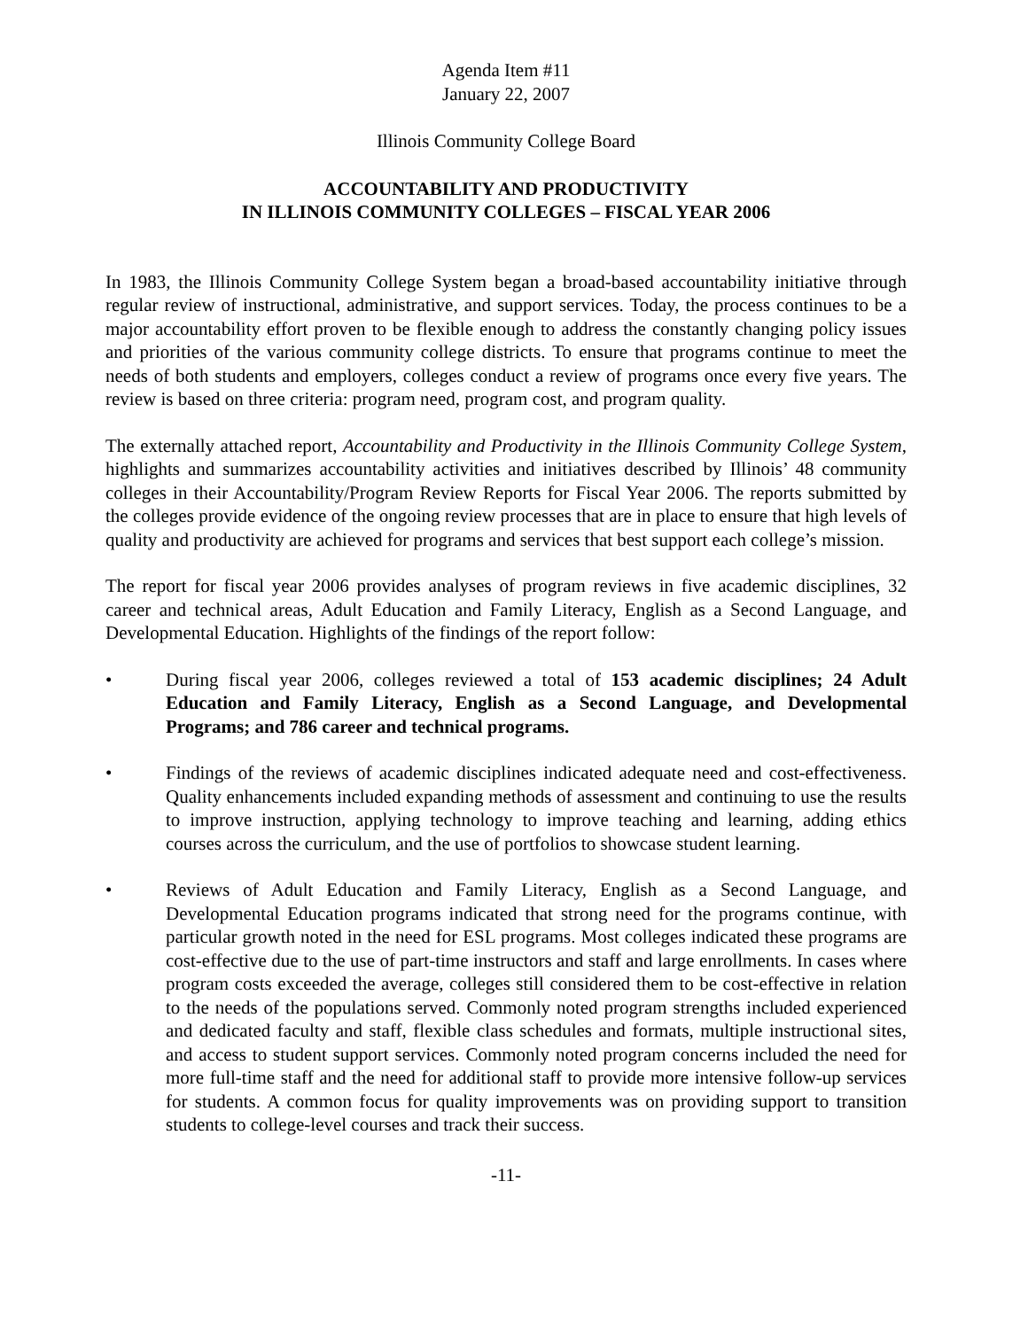Agenda Item #11
January 22, 2007
Illinois Community College Board
ACCOUNTABILITY AND PRODUCTIVITY
IN ILLINOIS COMMUNITY COLLEGES – FISCAL YEAR 2006
In 1983, the Illinois Community College System began a broad-based accountability initiative through regular review of instructional, administrative, and support services. Today, the process continues to be a major accountability effort proven to be flexible enough to address the constantly changing policy issues and priorities of the various community college districts. To ensure that programs continue to meet the needs of both students and employers, colleges conduct a review of programs once every five years. The review is based on three criteria: program need, program cost, and program quality.
The externally attached report, Accountability and Productivity in the Illinois Community College System, highlights and summarizes accountability activities and initiatives described by Illinois’ 48 community colleges in their Accountability/Program Review Reports for Fiscal Year 2006. The reports submitted by the colleges provide evidence of the ongoing review processes that are in place to ensure that high levels of quality and productivity are achieved for programs and services that best support each college’s mission.
The report for fiscal year 2006 provides analyses of program reviews in five academic disciplines, 32 career and technical areas, Adult Education and Family Literacy, English as a Second Language, and Developmental Education. Highlights of the findings of the report follow:
• During fiscal year 2006, colleges reviewed a total of 153 academic disciplines; 24 Adult Education and Family Literacy, English as a Second Language, and Developmental Programs; and 786 career and technical programs.
• Findings of the reviews of academic disciplines indicated adequate need and cost-effectiveness. Quality enhancements included expanding methods of assessment and continuing to use the results to improve instruction, applying technology to improve teaching and learning, adding ethics courses across the curriculum, and the use of portfolios to showcase student learning.
• Reviews of Adult Education and Family Literacy, English as a Second Language, and Developmental Education programs indicated that strong need for the programs continue, with particular growth noted in the need for ESL programs. Most colleges indicated these programs are cost-effective due to the use of part-time instructors and staff and large enrollments. In cases where program costs exceeded the average, colleges still considered them to be cost-effective in relation to the needs of the populations served. Commonly noted program strengths included experienced and dedicated faculty and staff, flexible class schedules and formats, multiple instructional sites, and access to student support services. Commonly noted program concerns included the need for more full-time staff and the need for additional staff to provide more intensive follow-up services for students. A common focus for quality improvements was on providing support to transition students to college-level courses and track their success.
-11-